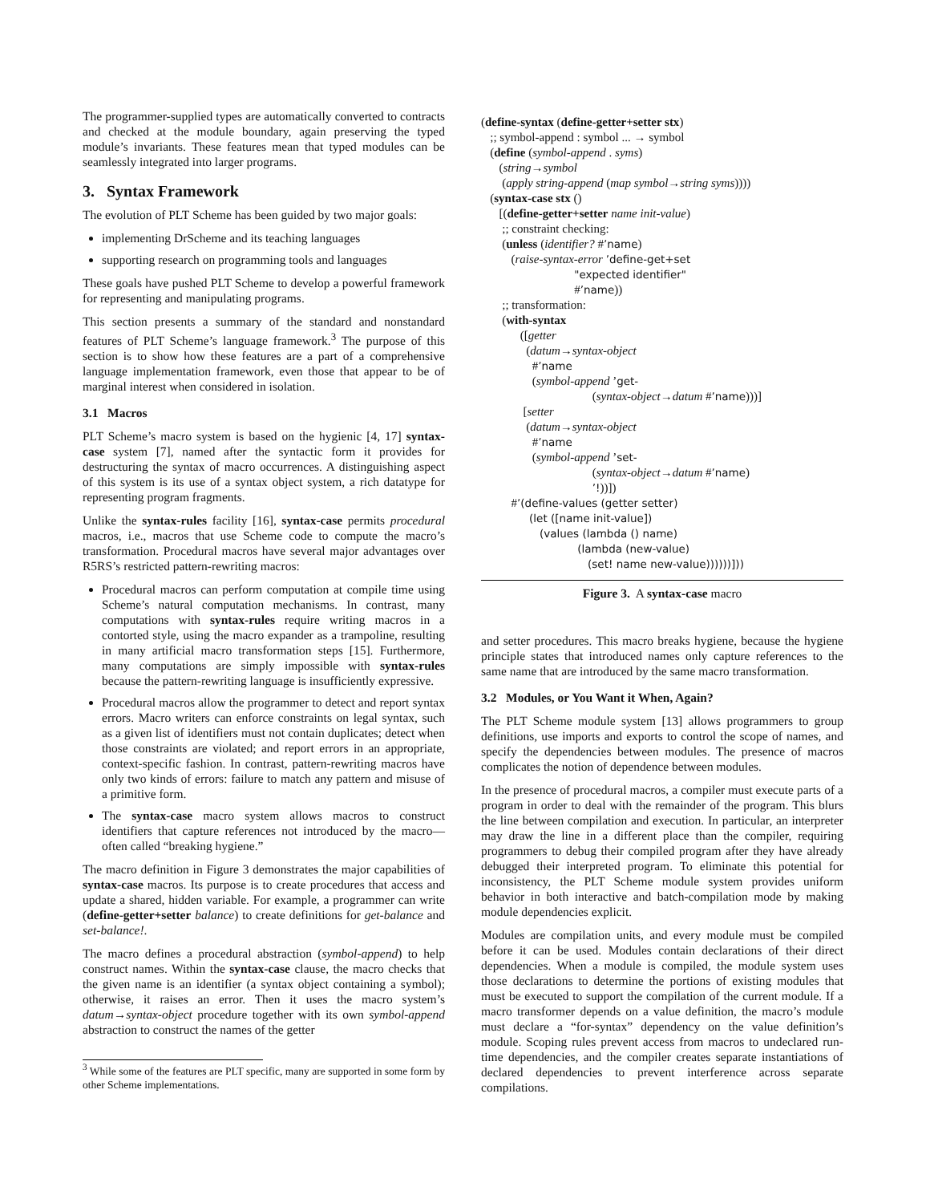The programmer-supplied types are automatically converted to contracts and checked at the module boundary, again preserving the typed module’s invariants. These features mean that typed modules can be seamlessly integrated into larger programs.
3. Syntax Framework
The evolution of PLT Scheme has been guided by two major goals:
implementing DrScheme and its teaching languages
supporting research on programming tools and languages
These goals have pushed PLT Scheme to develop a powerful framework for representing and manipulating programs.
This section presents a summary of the standard and nonstandard features of PLT Scheme’s language framework.<sup>3</sup> The purpose of this section is to show how these features are a part of a comprehensive language implementation framework, even those that appear to be of marginal interest when considered in isolation.
3.1 Macros
PLT Scheme’s macro system is based on the hygienic [4, 17] syntax-case system [7], named after the syntactic form it provides for destructuring the syntax of macro occurrences. A distinguishing aspect of this system is its use of a syntax object system, a rich datatype for representing program fragments.
Unlike the syntax-rules facility [16], syntax-case permits procedural macros, i.e., macros that use Scheme code to compute the macro’s transformation. Procedural macros have several major advantages over R5RS’s restricted pattern-rewriting macros:
Procedural macros can perform computation at compile time using Scheme’s natural computation mechanisms. In contrast, many computations with syntax-rules require writing macros in a contorted style, using the macro expander as a trampoline, resulting in many artificial macro transformation steps [15]. Furthermore, many computations are simply impossible with syntax-rules because the pattern-rewriting language is insufficiently expressive.
Procedural macros allow the programmer to detect and report syntax errors. Macro writers can enforce constraints on legal syntax, such as a given list of identifiers must not contain duplicates; detect when those constraints are violated; and report errors in an appropriate, context-specific fashion. In contrast, pattern-rewriting macros have only two kinds of errors: failure to match any pattern and misuse of a primitive form.
The syntax-case macro system allows macros to construct identifiers that capture references not introduced by the macro—often called “breaking hygiene.”
The macro definition in Figure 3 demonstrates the major capabilities of syntax-case macros. Its purpose is to create procedures that access and update a shared, hidden variable. For example, a programmer can write (define-getter+setter balance) to create definitions for get-balance and set-balance!.
The macro defines a procedural abstraction (symbol-append) to help construct names. Within the syntax-case clause, the macro checks that the given name is an identifier (a syntax object containing a symbol); otherwise, it raises an error. Then it uses the macro system’s datum→syntax-object procedure together with its own symbol-append abstraction to construct the names of the getter
<sup>3</sup> While some of the features are PLT specific, many are supported in some form by other Scheme implementations.
(define-syntax (define-getter+setter stx) ;; symbol-append : symbol ... → symbol (define (symbol-append . syms) (string→symbol (apply string-append (map symbol→string syms)))) (syntax-case stx () [(define-getter+setter name init-value) ;; constraint checking: (unless (identifier? #’name) (raise-syntax-error ’define-get+set "expected identifier" #’name)) ;; transformation: (with-syntax ([getter (datum→syntax-object #’name (symbol-append ’get- (syntax-object→datum #’name)))] [setter (datum→syntax-object #’name (symbol-append ’set- (syntax-object→datum #’name) ’!))]) #’(define-values (getter setter) (let ([name init-value]) (values (lambda () name) (lambda (new-value) (set! name new-value))))))]))
Figure 3. A syntax-case macro
and setter procedures. This macro breaks hygiene, because the hygiene principle states that introduced names only capture references to the same name that are introduced by the same macro transformation.
3.2 Modules, or You Want it When, Again?
The PLT Scheme module system [13] allows programmers to group definitions, use imports and exports to control the scope of names, and specify the dependencies between modules. The presence of macros complicates the notion of dependence between modules.
In the presence of procedural macros, a compiler must execute parts of a program in order to deal with the remainder of the program. This blurs the line between compilation and execution. In particular, an interpreter may draw the line in a different place than the compiler, requiring programmers to debug their compiled program after they have already debugged their interpreted program. To eliminate this potential for inconsistency, the PLT Scheme module system provides uniform behavior in both interactive and batch-compilation mode by making module dependencies explicit.
Modules are compilation units, and every module must be compiled before it can be used. Modules contain declarations of their direct dependencies. When a module is compiled, the module system uses those declarations to determine the portions of existing modules that must be executed to support the compilation of the current module. If a macro transformer depends on a value definition, the macro’s module must declare a “for-syntax” dependency on the value definition’s module. Scoping rules prevent access from macros to undeclared run-time dependencies, and the compiler creates separate instantiations of declared dependencies to prevent interference across separate compilations.